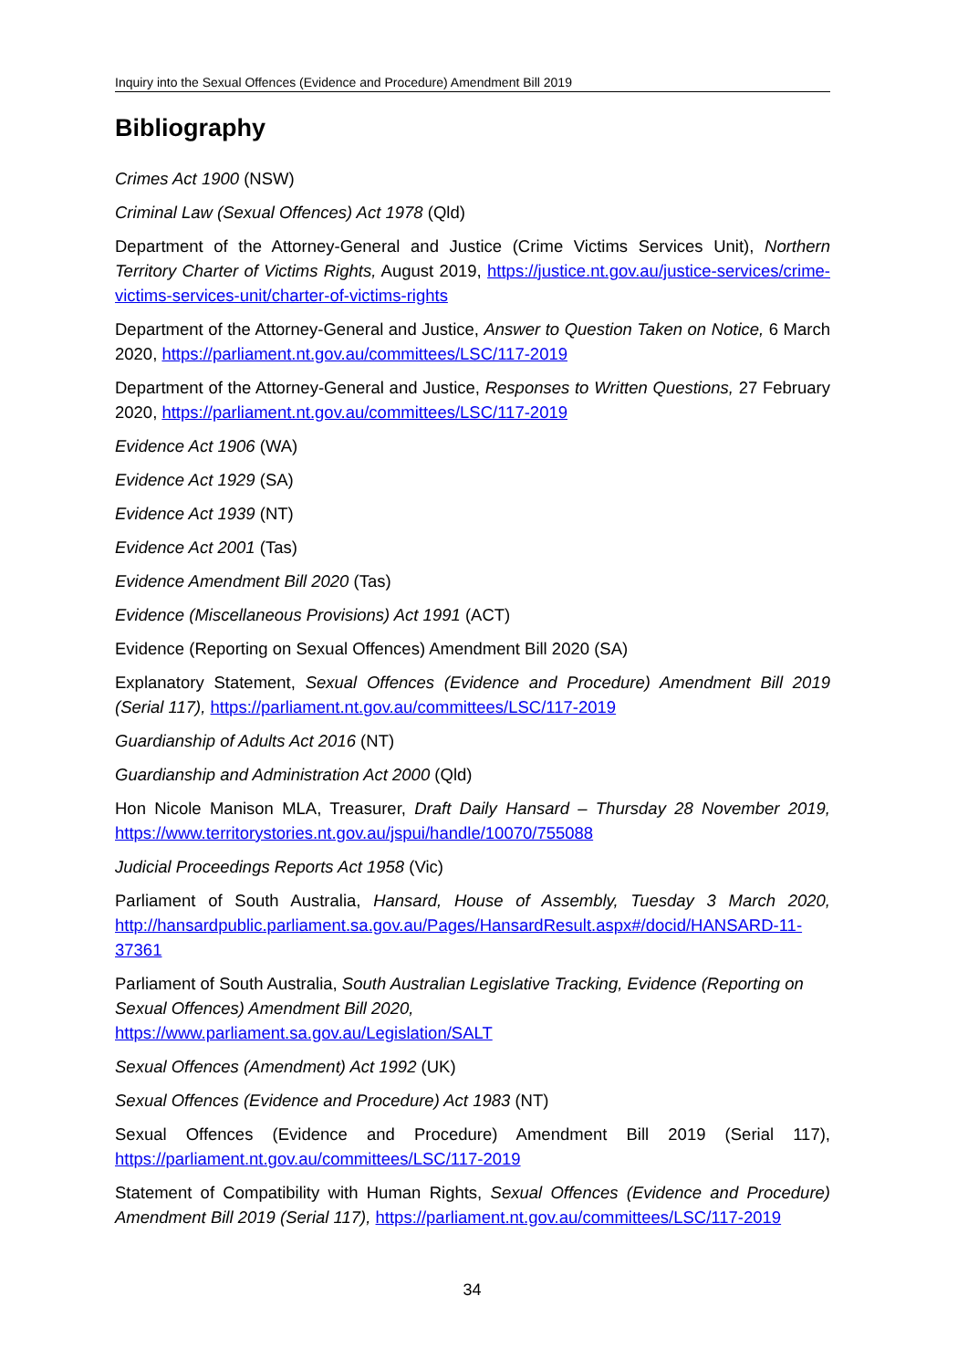Inquiry into the Sexual Offences (Evidence and Procedure) Amendment Bill 2019
Bibliography
Crimes Act 1900 (NSW)
Criminal Law (Sexual Offences) Act 1978 (Qld)
Department of the Attorney-General and Justice (Crime Victims Services Unit), Northern Territory Charter of Victims Rights, August 2019, https://justice.nt.gov.au/justice-services/crime-victims-services-unit/charter-of-victims-rights
Department of the Attorney-General and Justice, Answer to Question Taken on Notice, 6 March 2020, https://parliament.nt.gov.au/committees/LSC/117-2019
Department of the Attorney-General and Justice, Responses to Written Questions, 27 February 2020, https://parliament.nt.gov.au/committees/LSC/117-2019
Evidence Act 1906 (WA)
Evidence Act 1929 (SA)
Evidence Act 1939 (NT)
Evidence Act 2001 (Tas)
Evidence Amendment Bill 2020 (Tas)
Evidence (Miscellaneous Provisions) Act 1991 (ACT)
Evidence (Reporting on Sexual Offences) Amendment Bill 2020 (SA)
Explanatory Statement, Sexual Offences (Evidence and Procedure) Amendment Bill 2019 (Serial 117), https://parliament.nt.gov.au/committees/LSC/117-2019
Guardianship of Adults Act 2016 (NT)
Guardianship and Administration Act 2000 (Qld)
Hon Nicole Manison MLA, Treasurer, Draft Daily Hansard – Thursday 28 November 2019, https://www.territorystories.nt.gov.au/jspui/handle/10070/755088
Judicial Proceedings Reports Act 1958 (Vic)
Parliament of South Australia, Hansard, House of Assembly, Tuesday 3 March 2020, http://hansardpublic.parliament.sa.gov.au/Pages/HansardResult.aspx#/docid/HANSARD-11-37361
Parliament of South Australia, South Australian Legislative Tracking, Evidence (Reporting on Sexual Offences) Amendment Bill 2020,
https://www.parliament.sa.gov.au/Legislation/SALT
Sexual Offences (Amendment) Act 1992 (UK)
Sexual Offences (Evidence and Procedure) Act 1983 (NT)
Sexual Offences (Evidence and Procedure) Amendment Bill 2019 (Serial 117), https://parliament.nt.gov.au/committees/LSC/117-2019
Statement of Compatibility with Human Rights, Sexual Offences (Evidence and Procedure) Amendment Bill 2019 (Serial 117), https://parliament.nt.gov.au/committees/LSC/117-2019
34